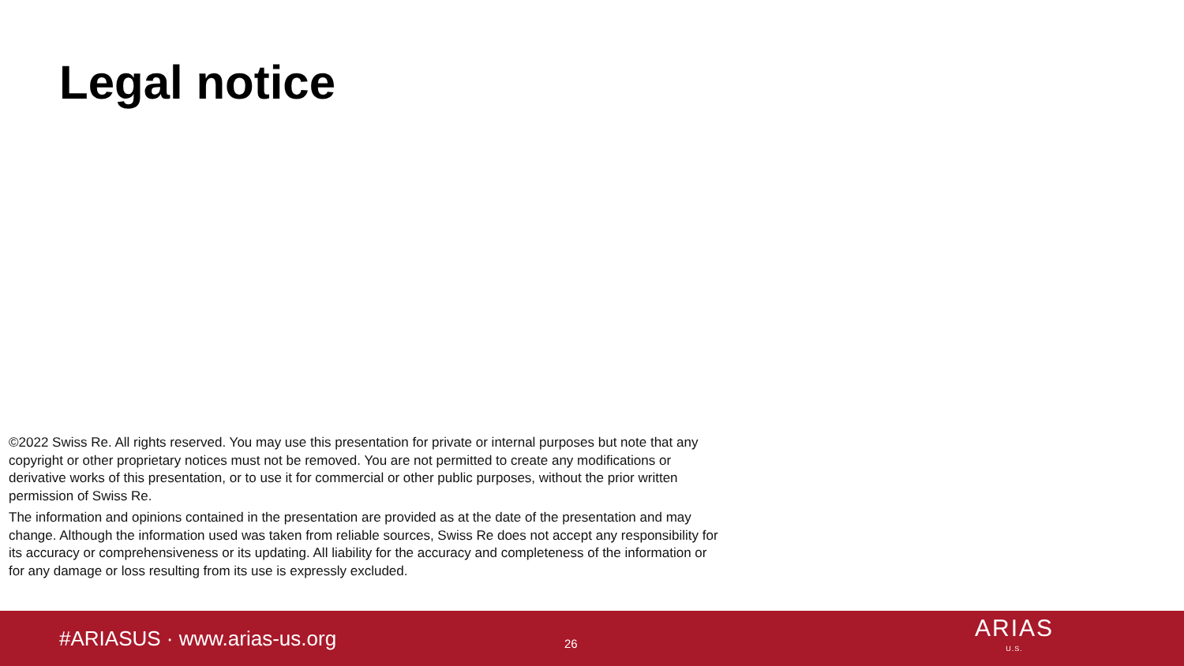Legal notice
©2022 Swiss Re. All rights reserved. You may use this presentation for private or internal purposes but note that any copyright or other proprietary notices must not be removed. You are not permitted to create any modifications or derivative works of this presentation, or to use it for commercial or other public purposes, without the prior written permission of Swiss Re.
The information and opinions contained in the presentation are provided as at the date of the presentation and may change. Although the information used was taken from reliable sources, Swiss Re does not accept any responsibility for its accuracy or comprehensiveness or its updating. All liability for the accuracy and completeness of the information or for any damage or loss resulting from its use is expressly excluded.
#ARIASUS · www.arias-us.org
26
ARIAS
U.S.